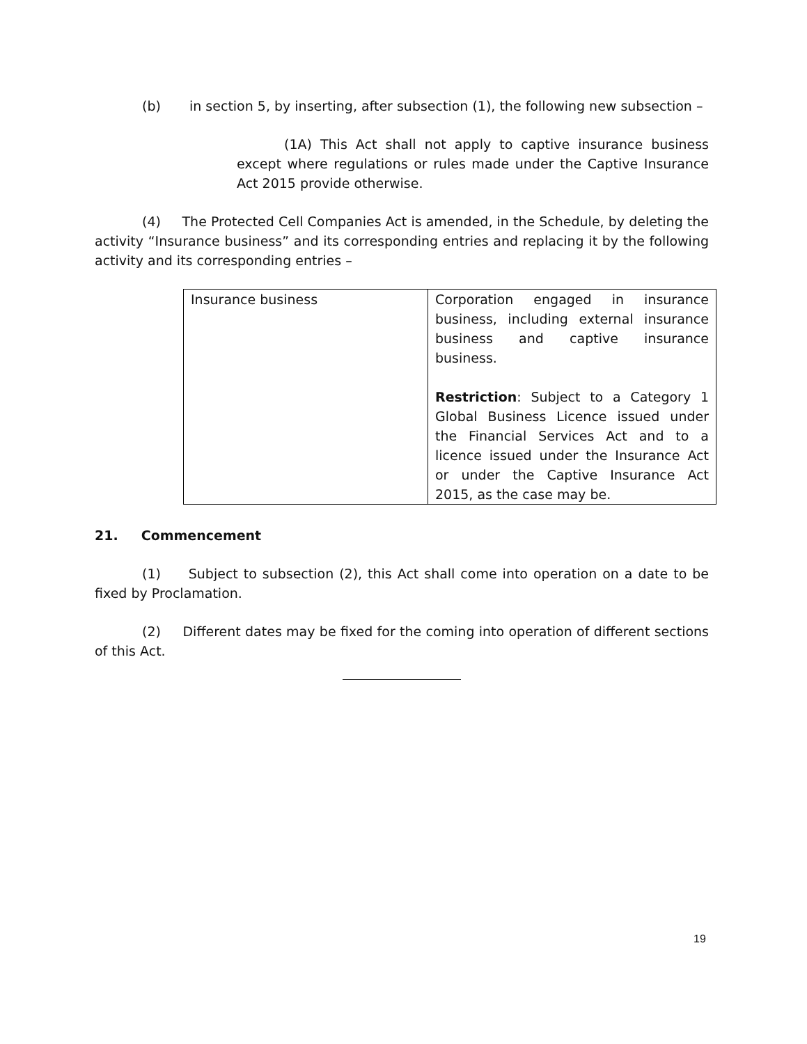(b) in section 5, by inserting, after subsection (1), the following new subsection –
(1A) This Act shall not apply to captive insurance business except where regulations or rules made under the Captive Insurance Act 2015 provide otherwise.
(4) The Protected Cell Companies Act is amended, in the Schedule, by deleting the activity “Insurance business” and its corresponding entries and replacing it by the following activity and its corresponding entries –
| Insurance business | Corporation engaged in insurance business, including external insurance business and captive insurance business. Restriction : Subject to a Category 1 Global Business Licence issued under the Financial Services Act and to a licence issued under the Insurance Act or under the Captive Insurance Act 2015, as the case may be. |
21. Commencement
(1) Subject to subsection (2), this Act shall come into operation on a date to be fixed by Proclamation.
(2) Different dates may be fixed for the coming into operation of different sections of this Act.
19